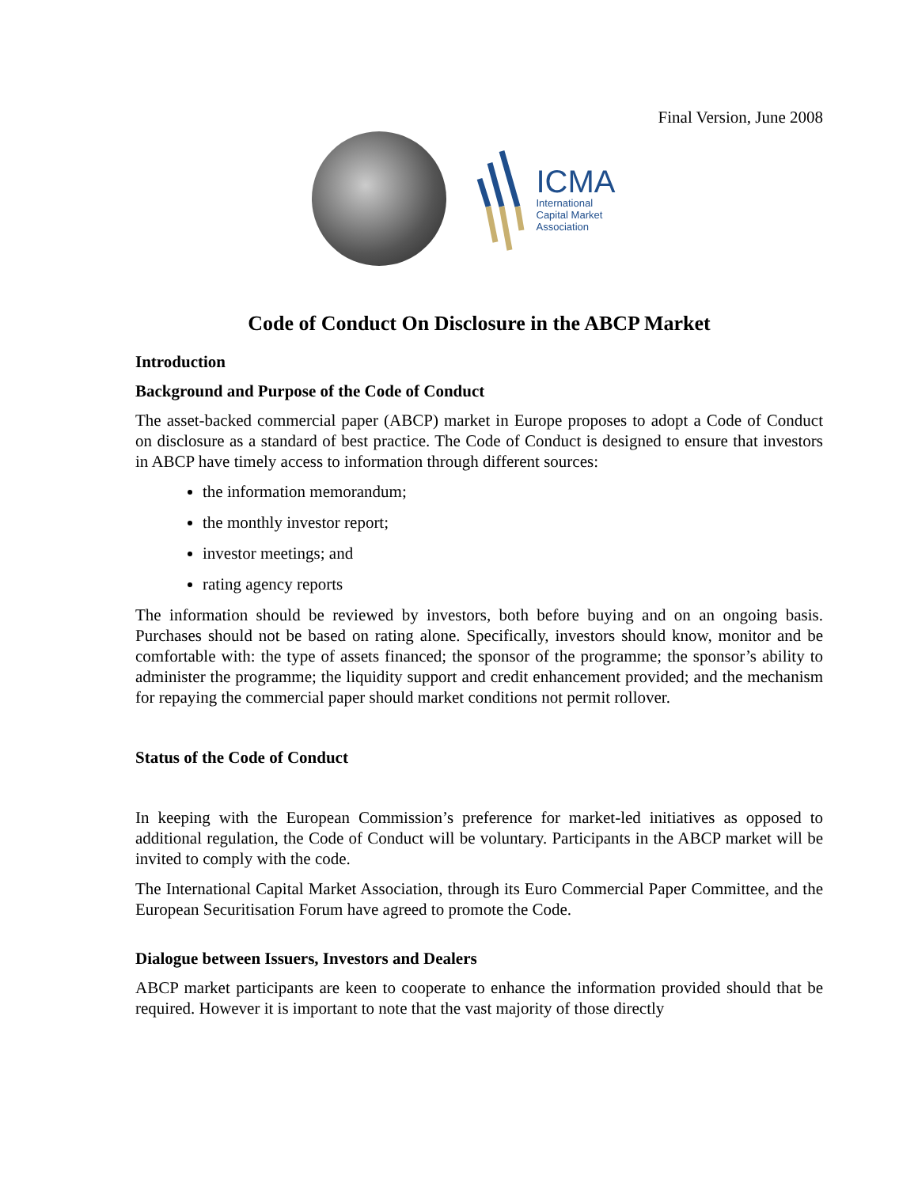Final Version, June 2008
ICMA
International
Capital Market
Association
Code of Conduct On Disclosure in the ABCP Market
Introduction
Background and Purpose of the Code of Conduct
The asset-backed commercial paper (ABCP) market in Europe proposes to adopt a Code of Conduct on disclosure as a standard of best practice. The Code of Conduct is designed to ensure that investors in ABCP have timely access to information through different sources:
the information memorandum;
the monthly investor report;
investor meetings; and
rating agency reports
The information should be reviewed by investors, both before buying and on an ongoing basis. Purchases should not be based on rating alone. Specifically, investors should know, monitor and be comfortable with: the type of assets financed; the sponsor of the programme; the sponsor’s ability to administer the programme; the liquidity support and credit enhancement provided; and the mechanism for repaying the commercial paper should market conditions not permit rollover.
Status of the Code of Conduct
In keeping with the European Commission’s preference for market-led initiatives as opposed to additional regulation, the Code of Conduct will be voluntary. Participants in the ABCP market will be invited to comply with the code.
The International Capital Market Association, through its Euro Commercial Paper Committee, and the European Securitisation Forum have agreed to promote the Code.
Dialogue between Issuers, Investors and Dealers
ABCP market participants are keen to cooperate to enhance the information provided should that be required. However it is important to note that the vast majority of those directly